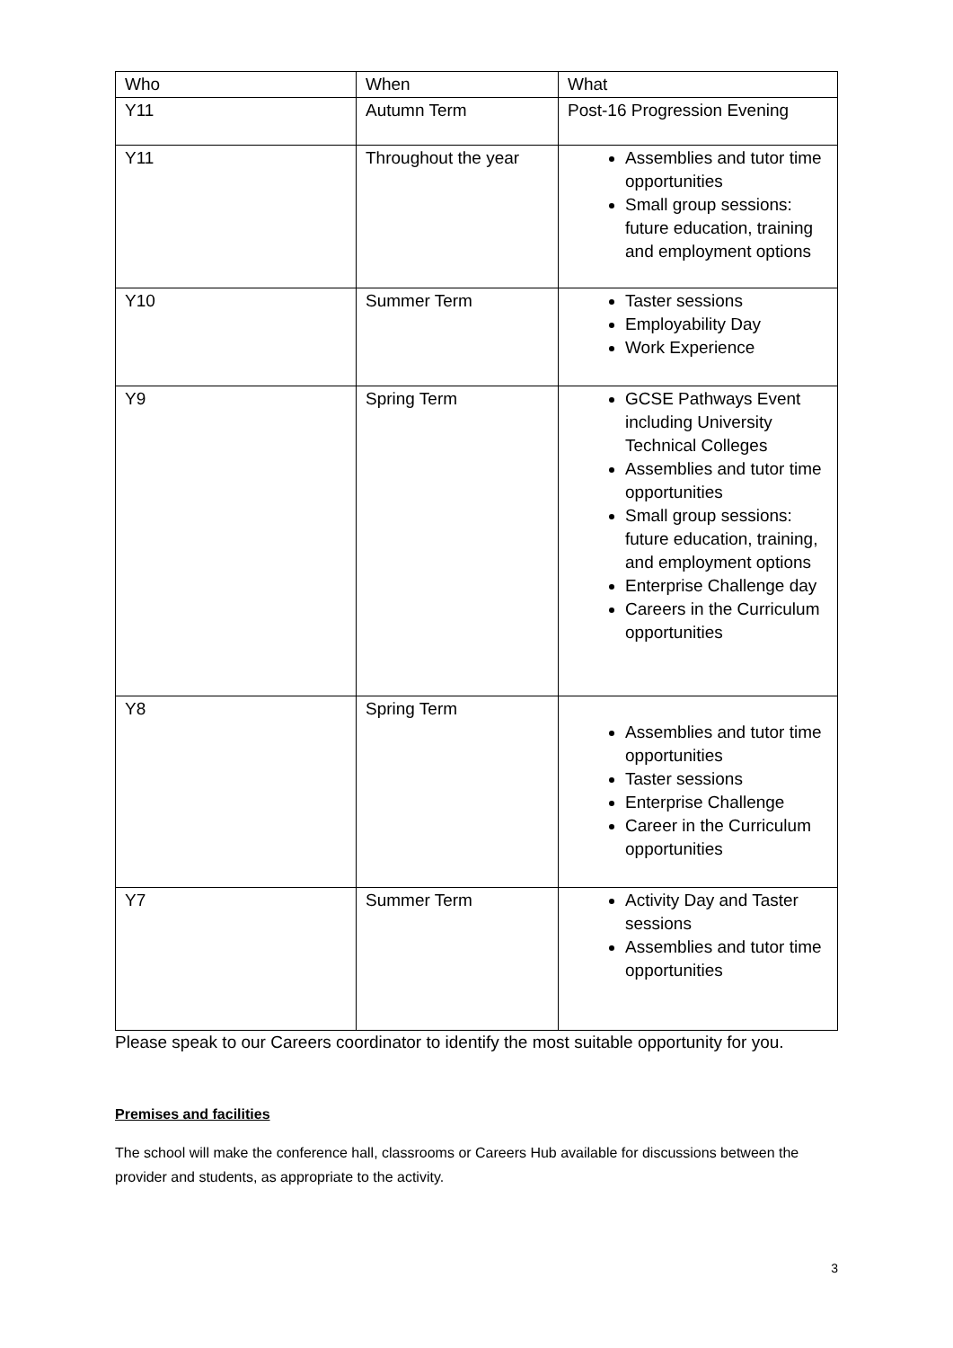| Who | When | What |
| Y11 | Autumn Term | Post-16 Progression Evening |
| Y11 | Throughout the year | Assemblies and tutor time opportunities Small group sessions: future education, training and employment options |
| Y10 | Summer Term | Taster sessions Employability Day Work Experience |
| Y9 | Spring Term | GCSE Pathways Event including University Technical Colleges Assemblies and tutor time opportunities Small group sessions: future education, training, and employment options Enterprise Challenge day Careers in the Curriculum opportunities |
| Y8 | Spring Term | Assemblies and tutor time opportunities Taster sessions Enterprise Challenge Career in the Curriculum opportunities |
| Y7 | Summer Term | Activity Day and Taster sessions Assemblies and tutor time opportunities |
Please speak to our Careers coordinator to identify the most suitable opportunity for you.
Premises and facilities
The school will make the conference hall, classrooms or Careers Hub available for discussions between the provider and students, as appropriate to the activity.
3